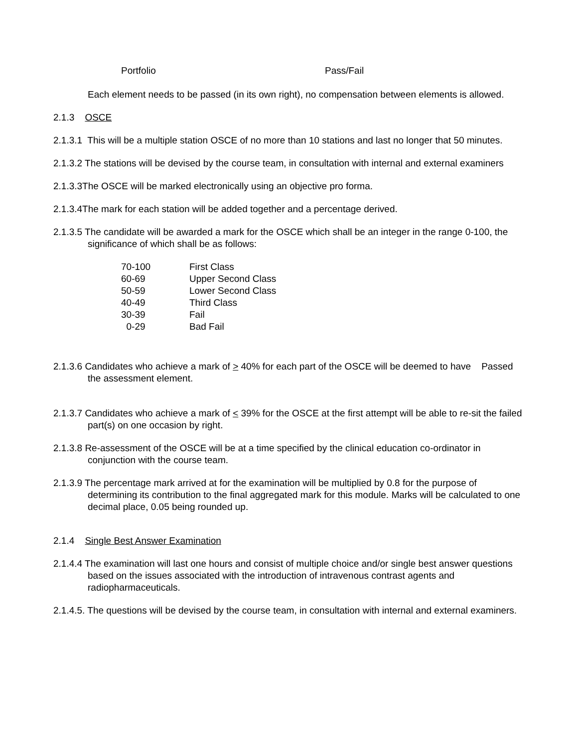| Portfolio | Pass/Fail |
Each element needs to be passed (in its own right), no compensation between elements is allowed.
2.1.3 OSCE
2.1.3.1 This will be a multiple station OSCE of no more than 10 stations and last no longer that 50 minutes.
2.1.3.2 The stations will be devised by the course team, in consultation with internal and external examiners
2.1.3.3The OSCE will be marked electronically using an objective pro forma.
2.1.3.4The mark for each station will be added together and a percentage derived.
2.1.3.5 The candidate will be awarded a mark for the OSCE which shall be an integer in the range 0-100, the significance of which shall be as follows:
| 70-100 | First Class |
| 60-69 | Upper Second Class |
| 50-59 | Lower Second Class |
| 40-49 | Third Class |
| 30-39 | Fail |
| 0-29 | Bad Fail |
2.1.3.6 Candidates who achieve a mark of > 40% for each part of the OSCE will be deemed to have Passed the assessment element.
2.1.3.7 Candidates who achieve a mark of < 39% for the OSCE at the first attempt will be able to re-sit the failed part(s) on one occasion by right.
2.1.3.8 Re-assessment of the OSCE will be at a time specified by the clinical education co-ordinator in conjunction with the course team.
2.1.3.9 The percentage mark arrived at for the examination will be multiplied by 0.8 for the purpose of determining its contribution to the final aggregated mark for this module. Marks will be calculated to one decimal place, 0.05 being rounded up.
2.1.4 Single Best Answer Examination
2.1.4.4 The examination will last one hours and consist of multiple choice and/or single best answer questions based on the issues associated with the introduction of intravenous contrast agents and radiopharmaceuticals.
2.1.4.5. The questions will be devised by the course team, in consultation with internal and external examiners.